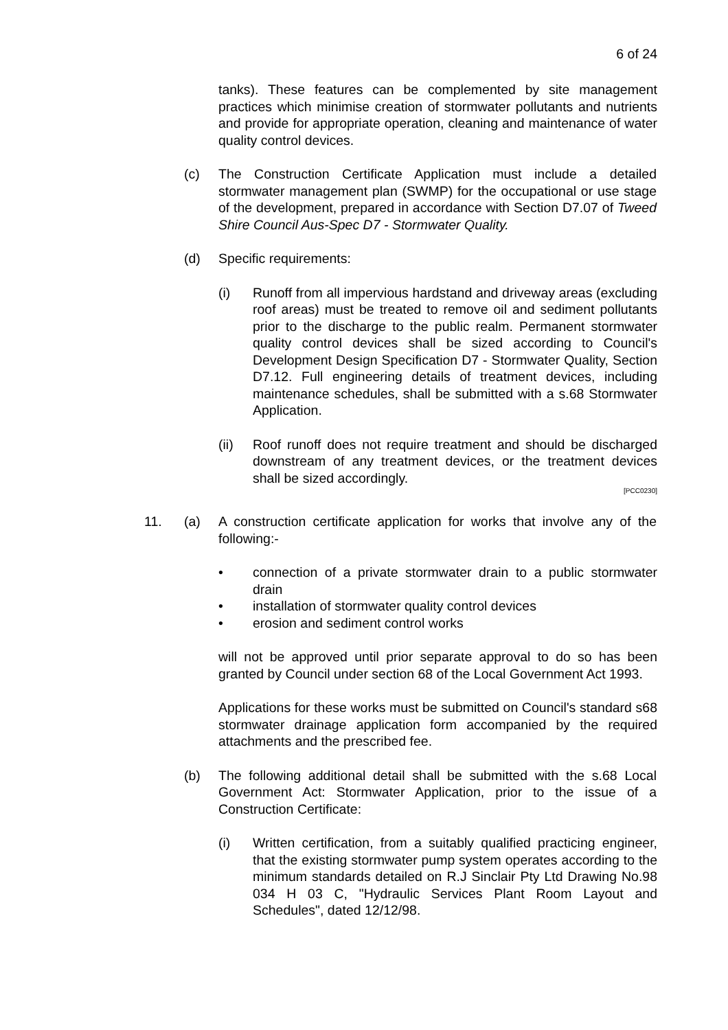6 of 24
tanks). These features can be complemented by site management practices which minimise creation of stormwater pollutants and nutrients and provide for appropriate operation, cleaning and maintenance of water quality control devices.
(c) The Construction Certificate Application must include a detailed stormwater management plan (SWMP) for the occupational or use stage of the development, prepared in accordance with Section D7.07 of Tweed Shire Council Aus-Spec D7 - Stormwater Quality.
(d) Specific requirements:
(i) Runoff from all impervious hardstand and driveway areas (excluding roof areas) must be treated to remove oil and sediment pollutants prior to the discharge to the public realm. Permanent stormwater quality control devices shall be sized according to Council's Development Design Specification D7 - Stormwater Quality, Section D7.12. Full engineering details of treatment devices, including maintenance schedules, shall be submitted with a s.68 Stormwater Application.
(ii) Roof runoff does not require treatment and should be discharged downstream of any treatment devices, or the treatment devices shall be sized accordingly.
[PCC0230]
11. (a) A construction certificate application for works that involve any of the following:-
• connection of a private stormwater drain to a public stormwater drain
• installation of stormwater quality control devices
• erosion and sediment control works
will not be approved until prior separate approval to do so has been granted by Council under section 68 of the Local Government Act 1993.
Applications for these works must be submitted on Council's standard s68 stormwater drainage application form accompanied by the required attachments and the prescribed fee.
(b) The following additional detail shall be submitted with the s.68 Local Government Act: Stormwater Application, prior to the issue of a Construction Certificate:
(i) Written certification, from a suitably qualified practicing engineer, that the existing stormwater pump system operates according to the minimum standards detailed on R.J Sinclair Pty Ltd Drawing No.98 034 H 03 C, "Hydraulic Services Plant Room Layout and Schedules", dated 12/12/98.